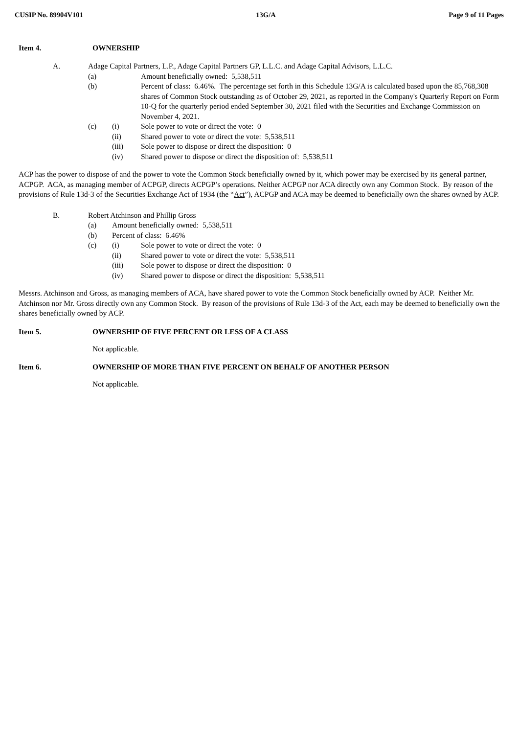CUSIP No. 89904V101 13G/A Page 9 of 11 Pages
Item 4. OWNERSHIP
A. Adage Capital Partners, L.P., Adage Capital Partners GP, L.L.C. and Adage Capital Advisors, L.L.C.
(a) Amount beneficially owned: 5,538,511
(b) Percent of class: 6.46%. The percentage set forth in this Schedule 13G/A is calculated based upon the 85,768,308 shares of Common Stock outstanding as of October 29, 2021, as reported in the Company's Quarterly Report on Form 10-Q for the quarterly period ended September 30, 2021 filed with the Securities and Exchange Commission on November 4, 2021.
(c) (i) Sole power to vote or direct the vote: 0
(ii) Shared power to vote or direct the vote: 5,538,511
(iii) Sole power to dispose or direct the disposition: 0
(iv) Shared power to dispose or direct the disposition of: 5,538,511
ACP has the power to dispose of and the power to vote the Common Stock beneficially owned by it, which power may be exercised by its general partner, ACPGP. ACA, as managing member of ACPGP, directs ACPGP’s operations. Neither ACPGP nor ACA directly own any Common Stock. By reason of the provisions of Rule 13d-3 of the Securities Exchange Act of 1934 (the “Act”), ACPGP and ACA may be deemed to beneficially own the shares owned by ACP.
B. Robert Atchinson and Phillip Gross
(a) Amount beneficially owned: 5,538,511
(b) Percent of class: 6.46%
(c) (i) Sole power to vote or direct the vote: 0
(ii) Shared power to vote or direct the vote: 5,538,511
(iii) Sole power to dispose or direct the disposition: 0
(iv) Shared power to dispose or direct the disposition: 5,538,511
Messrs. Atchinson and Gross, as managing members of ACA, have shared power to vote the Common Stock beneficially owned by ACP. Neither Mr. Atchinson nor Mr. Gross directly own any Common Stock. By reason of the provisions of Rule 13d-3 of the Act, each may be deemed to beneficially own the shares beneficially owned by ACP.
Item 5. OWNERSHIP OF FIVE PERCENT OR LESS OF A CLASS
Not applicable.
Item 6. OWNERSHIP OF MORE THAN FIVE PERCENT ON BEHALF OF ANOTHER PERSON
Not applicable.